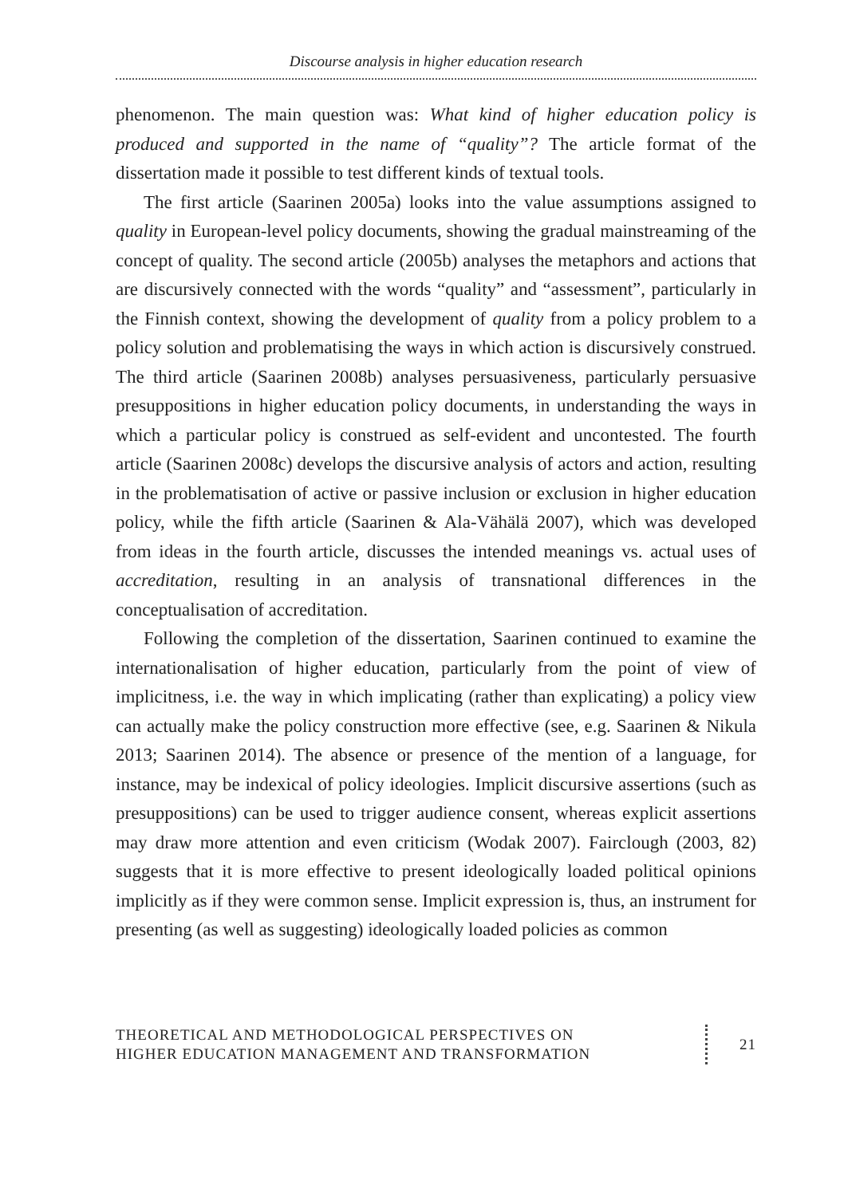Discourse analysis in higher education research
phenomenon. The main question was: What kind of higher education policy is produced and supported in the name of “quality”? The article format of the dissertation made it possible to test different kinds of textual tools.
The first article (Saarinen 2005a) looks into the value assumptions assigned to quality in European-level policy documents, showing the gradual mainstreaming of the concept of quality. The second article (2005b) analyses the metaphors and actions that are discursively connected with the words “quality” and “assessment”, particularly in the Finnish context, showing the development of quality from a policy problem to a policy solution and problematising the ways in which action is discursively construed. The third article (Saarinen 2008b) analyses persuasiveness, particularly persuasive presuppositions in higher education policy documents, in understanding the ways in which a particular policy is construed as self-evident and uncontested. The fourth article (Saarinen 2008c) develops the discursive analysis of actors and action, resulting in the problematisation of active or passive inclusion or exclusion in higher education policy, while the fifth article (Saarinen & Ala-Vähälä 2007), which was developed from ideas in the fourth article, discusses the intended meanings vs. actual uses of accreditation, resulting in an analysis of transnational differences in the conceptualisation of accreditation.
Following the completion of the dissertation, Saarinen continued to examine the internationalisation of higher education, particularly from the point of view of implicitness, i.e. the way in which implicating (rather than explicating) a policy view can actually make the policy construction more effective (see, e.g. Saarinen & Nikula 2013; Saarinen 2014). The absence or presence of the mention of a language, for instance, may be indexical of policy ideologies. Implicit discursive assertions (such as presuppositions) can be used to trigger audience consent, whereas explicit assertions may draw more attention and even criticism (Wodak 2007). Fairclough (2003, 82) suggests that it is more effective to present ideologically loaded political opinions implicitly as if they were common sense. Implicit expression is, thus, an instrument for presenting (as well as suggesting) ideologically loaded policies as common
THEORETICAL AND METHODOLOGICAL PERSPECTIVES ON
HIGHER EDUCATION MANAGEMENT AND TRANSFORMATION
21